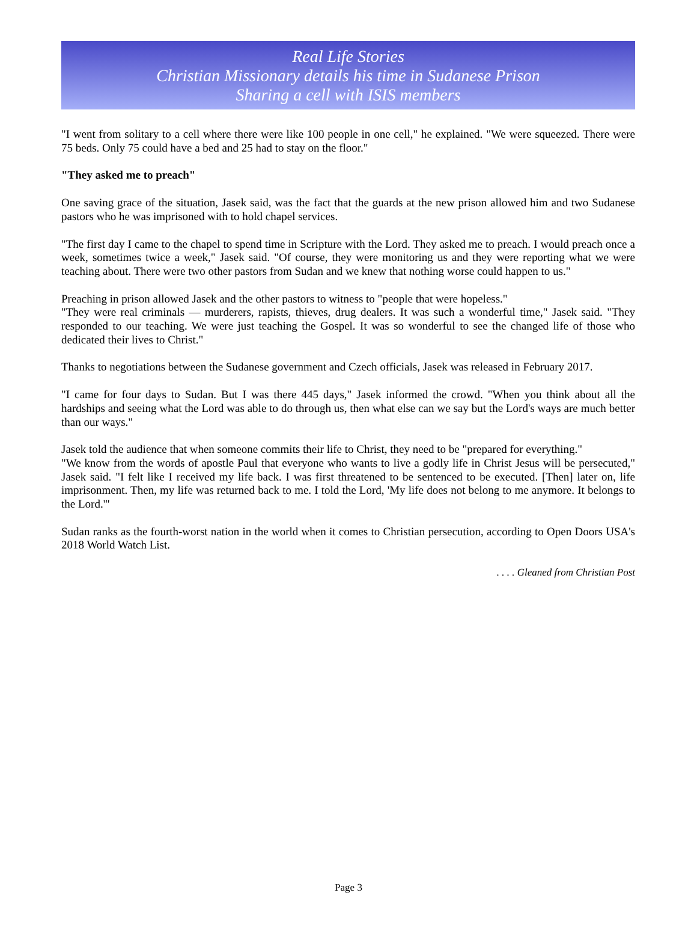Real Life Stories
Christian Missionary details his time in Sudanese Prison
Sharing a cell with ISIS members
"I went from solitary to a cell where there were like 100 people in one cell," he explained. "We were squeezed. There were 75 beds. Only 75 could have a bed and 25 had to stay on the floor."
"They asked me to preach"
One saving grace of the situation, Jasek said, was the fact that the guards at the new prison allowed him and two Sudanese pastors who he was imprisoned with to hold chapel services.
"The first day I came to the chapel to spend time in Scripture with the Lord. They asked me to preach. I would preach once a week, sometimes twice a week," Jasek said. "Of course, they were monitoring us and they were reporting what we were teaching about. There were two other pastors from Sudan and we knew that nothing worse could happen to us."
Preaching in prison allowed Jasek and the other pastors to witness to "people that were hopeless."
"They were real criminals — murderers, rapists, thieves, drug dealers. It was such a wonderful time," Jasek said. "They responded to our teaching. We were just teaching the Gospel. It was so wonderful to see the changed life of those who dedicated their lives to Christ."
Thanks to negotiations between the Sudanese government and Czech officials, Jasek was released in February 2017.
"I came for four days to Sudan. But I was there 445 days," Jasek informed the crowd. "When you think about all the hardships and seeing what the Lord was able to do through us, then what else can we say but the Lord's ways are much better than our ways."
Jasek told the audience that when someone commits their life to Christ, they need to be "prepared for everything."
"We know from the words of apostle Paul that everyone who wants to live a godly life in Christ Jesus will be persecuted," Jasek said. "I felt like I received my life back. I was first threatened to be sentenced to be executed. [Then] later on, life imprisonment. Then, my life was returned back to me. I told the Lord, 'My life does not belong to me anymore. It belongs to the Lord.'"
Sudan ranks as the fourth-worst nation in the world when it comes to Christian persecution, according to Open Doors USA's 2018 World Watch List.
. . . . Gleaned from Christian Post
Page 3